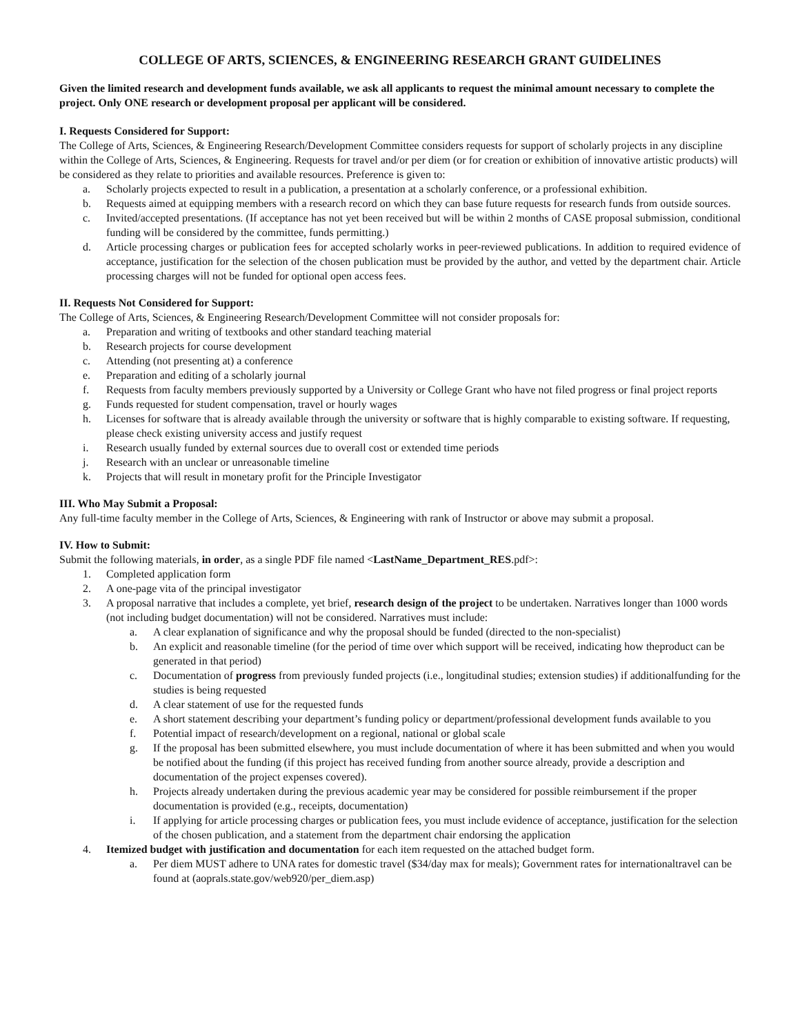COLLEGE OF ARTS, SCIENCES, & ENGINEERING RESEARCH GRANT GUIDELINES
Given the limited research and development funds available, we ask all applicants to request the minimal amount necessary to complete the project. Only ONE research or development proposal per applicant will be considered.
I. Requests Considered for Support:
The College of Arts, Sciences, & Engineering Research/Development Committee considers requests for support of scholarly projects in any discipline within the College of Arts, Sciences, & Engineering. Requests for travel and/or per diem (or for creation or exhibition of innovative artistic products) will be considered as they relate to priorities and available resources. Preference is given to:
a. Scholarly projects expected to result in a publication, a presentation at a scholarly conference, or a professional exhibition.
b. Requests aimed at equipping members with a research record on which they can base future requests for research funds from outside sources.
c. Invited/accepted presentations. (If acceptance has not yet been received but will be within 2 months of CASE proposal submission, conditional funding will be considered by the committee, funds permitting.)
d. Article processing charges or publication fees for accepted scholarly works in peer-reviewed publications. In addition to required evidence of acceptance, justification for the selection of the chosen publication must be provided by the author, and vetted by the department chair. Article processing charges will not be funded for optional open access fees.
II. Requests Not Considered for Support:
The College of Arts, Sciences, & Engineering Research/Development Committee will not consider proposals for:
a. Preparation and writing of textbooks and other standard teaching material
b. Research projects for course development
c. Attending (not presenting at) a conference
e. Preparation and editing of a scholarly journal
f. Requests from faculty members previously supported by a University or College Grant who have not filed progress or final project reports
g. Funds requested for student compensation, travel or hourly wages
h. Licenses for software that is already available through the university or software that is highly comparable to existing software. If requesting, please check existing university access and justify request
i. Research usually funded by external sources due to overall cost or extended time periods
j. Research with an unclear or unreasonable timeline
k. Projects that will result in monetary profit for the Principle Investigator
III. Who May Submit a Proposal:
Any full-time faculty member in the College of Arts, Sciences, & Engineering with rank of Instructor or above may submit a proposal.
IV. How to Submit:
Submit the following materials, in order, as a single PDF file named <LastName_Department_RES.pdf>:
1. Completed application form
2. A one-page vita of the principal investigator
3. A proposal narrative that includes a complete, yet brief, research design of the project to be undertaken. Narratives longer than 1000 words (not including budget documentation) will not be considered. Narratives must include:
a. A clear explanation of significance and why the proposal should be funded (directed to the non-specialist)
b. An explicit and reasonable timeline (for the period of time over which support will be received, indicating how theproduct can be generated in that period)
c. Documentation of progress from previously funded projects (i.e., longitudinal studies; extension studies) if additionalfunding for the studies is being requested
d. A clear statement of use for the requested funds
e. A short statement describing your department’s funding policy or department/professional development funds available to you
f. Potential impact of research/development on a regional, national or global scale
g. If the proposal has been submitted elsewhere, you must include documentation of where it has been submitted and when you would be notified about the funding (if this project has received funding from another source already, provide a description and documentation of the project expenses covered).
h. Projects already undertaken during the previous academic year may be considered for possible reimbursement if the proper documentation is provided (e.g., receipts, documentation)
i. If applying for article processing charges or publication fees, you must include evidence of acceptance, justification for the selection of the chosen publication, and a statement from the department chair endorsing the application
4. Itemized budget with justification and documentation for each item requested on the attached budget form.
a. Per diem MUST adhere to UNA rates for domestic travel ($34/day max for meals); Government rates for internationaltravel can be found at (aoprals.state.gov/web920/per_diem.asp)